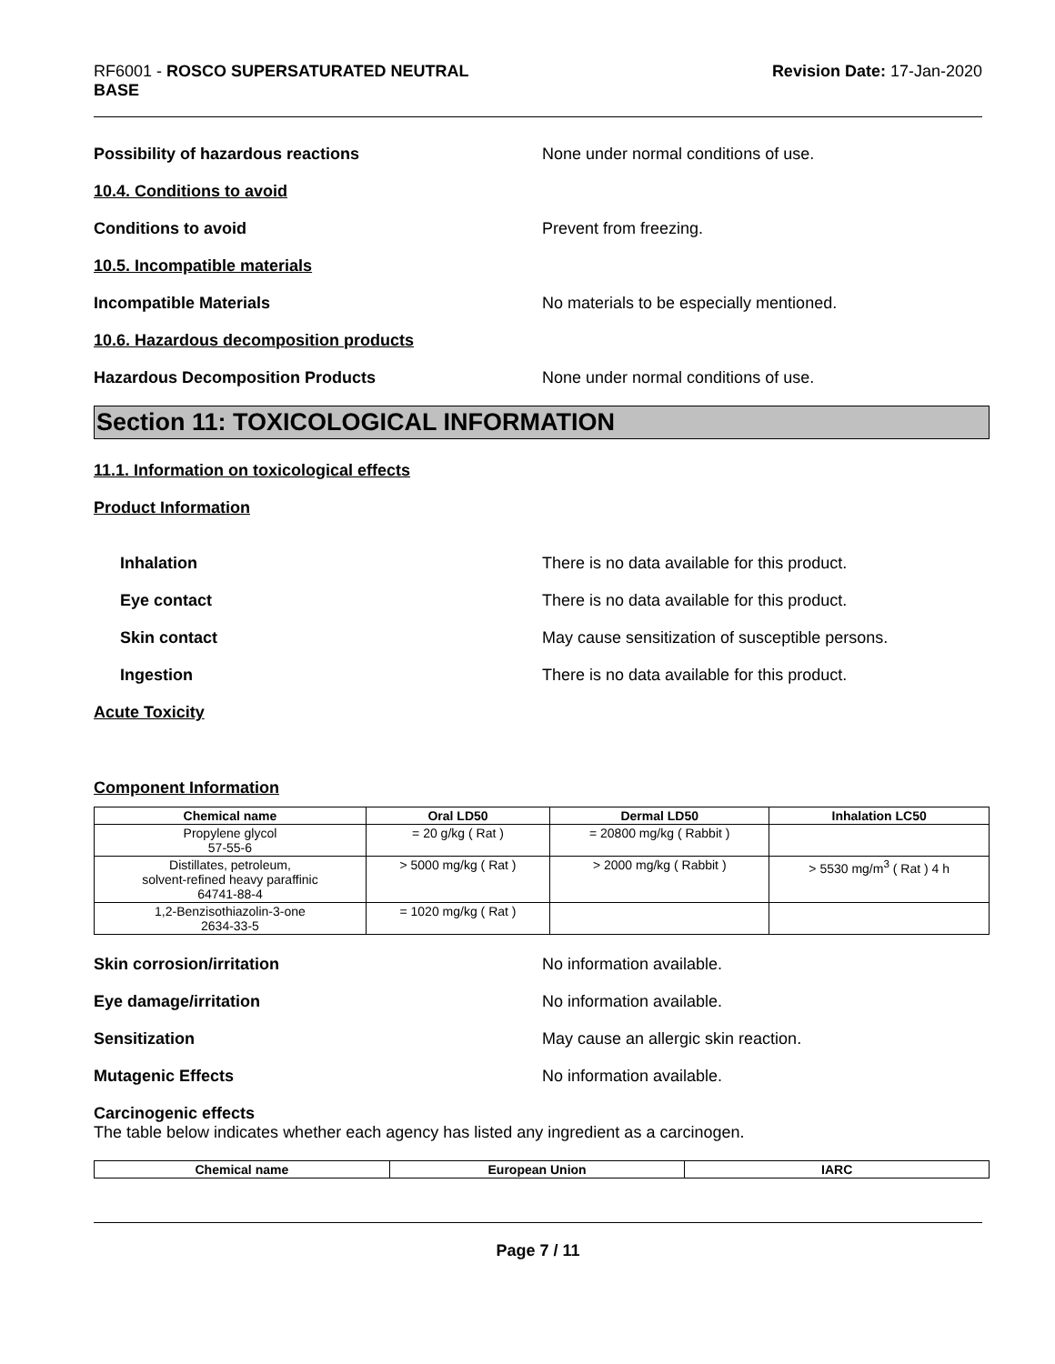RF6001 - ROSCO SUPERSATURATED NEUTRAL
BASE
Revision Date: 17-Jan-2020
Possibility of hazardous reactions
None under normal conditions of use.
10.4. Conditions to avoid
Conditions to avoid Prevent from freezing.
10.5. Incompatible materials
Incompatible Materials
No materials to be especially mentioned.
10.6. Hazardous decomposition products
Hazardous Decomposition Products
None under normal conditions of use.
Section 11: TOXICOLOGICAL INFORMATION
11.1. Information on toxicological effects
Product Information
Inhalation
There is no data available for this product.
Eye contact
There is no data available for this product.
Skin contact
May cause sensitization of susceptible persons.
Ingestion
There is no data available for this product.
Acute Toxicity
Component Information
| Chemical name | Oral LD50 | Dermal LD50 | Inhalation LC50 |
| --- | --- | --- | --- |
| Propylene glycol 57-55-6 | = 20 g/kg ( Rat ) | = 20800 mg/kg ( Rabbit ) | |
| Distillates, petroleum, solvent-refined heavy paraffinic 64741-88-4 | > 5000 mg/kg ( Rat ) | > 2000 mg/kg ( Rabbit ) | > 5530 mg/m<sup>3</sup> ( Rat ) 4 h |
| 1,2-Benzisothiazolin-3-one 2634-33-5 | = 1020 mg/kg ( Rat ) | | |
Skin corrosion/irritation No information available.
Eye damage/irritation No information available.
Sensitization
May cause an allergic skin reaction.
Mutagenic Effects No information available.
Carcinogenic effects
The table below indicates whether each agency has listed any ingredient as a carcinogen.
| Chemical name | European Union | IARC |
| --- | --- | --- |
Page 7 / 11